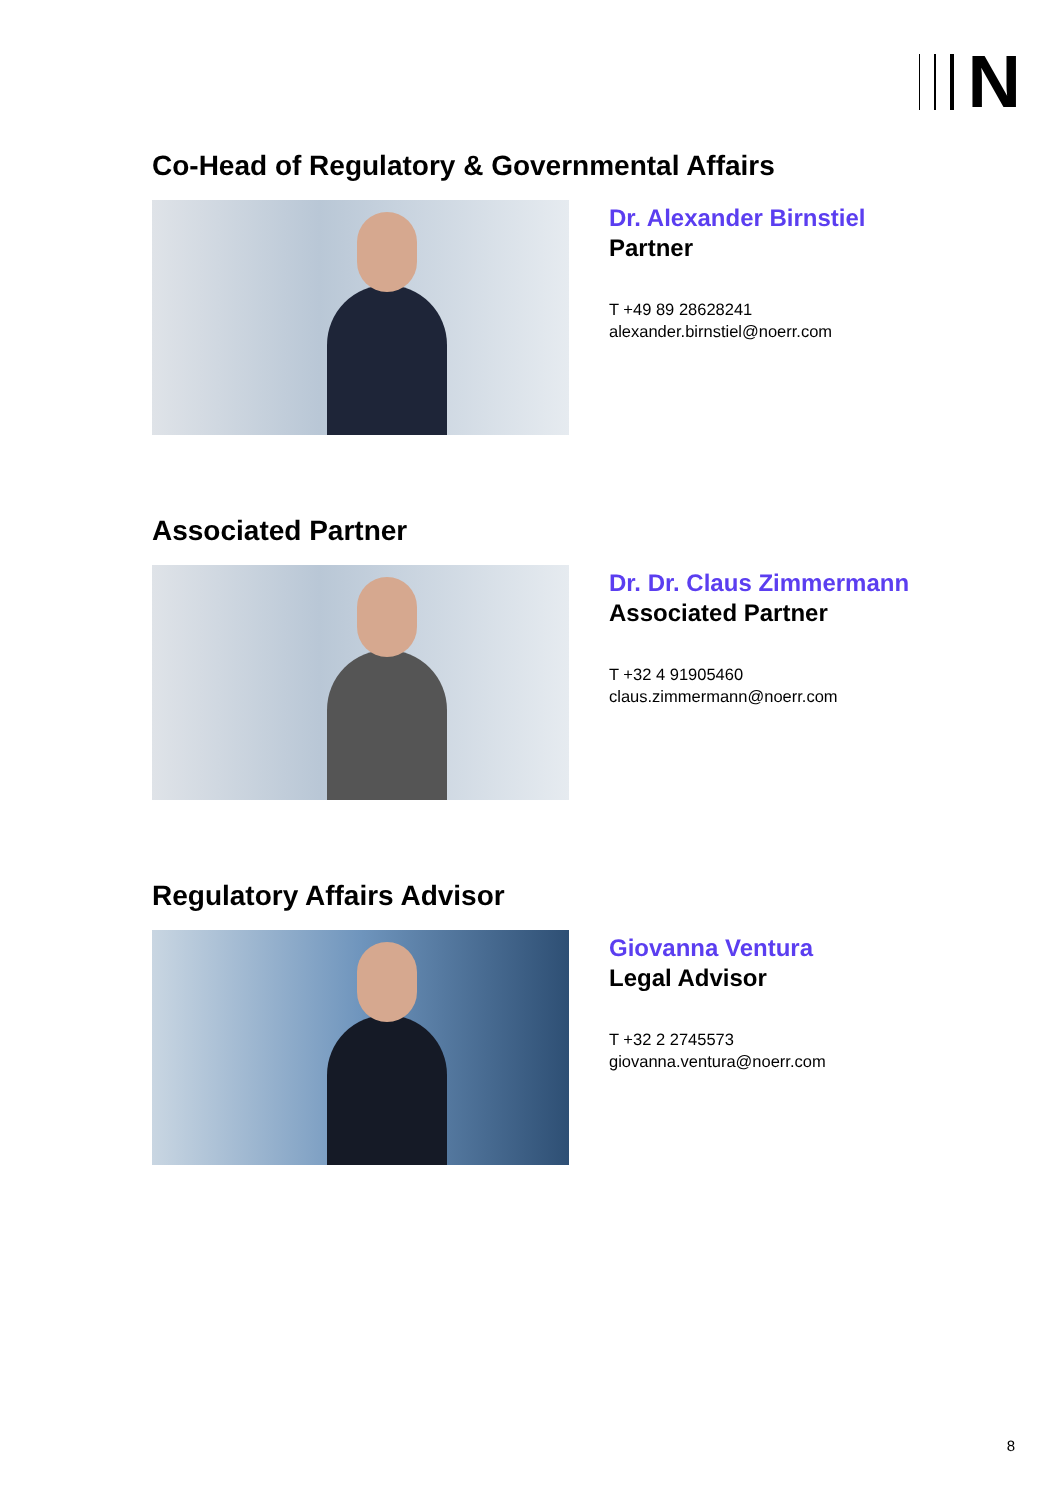N
Co-Head of Regulatory & Governmental Affairs
Dr. Alexander Birnstiel
Partner
T +49 89 28628241
alexander.birnstiel@noerr.com
Associated Partner
Dr. Dr. Claus Zimmermann
Associated Partner
T +32 4 91905460
claus.zimmermann@noerr.com
Regulatory Affairs Advisor
Giovanna Ventura
Legal Advisor
T +32 2 2745573
giovanna.ventura@noerr.com
8